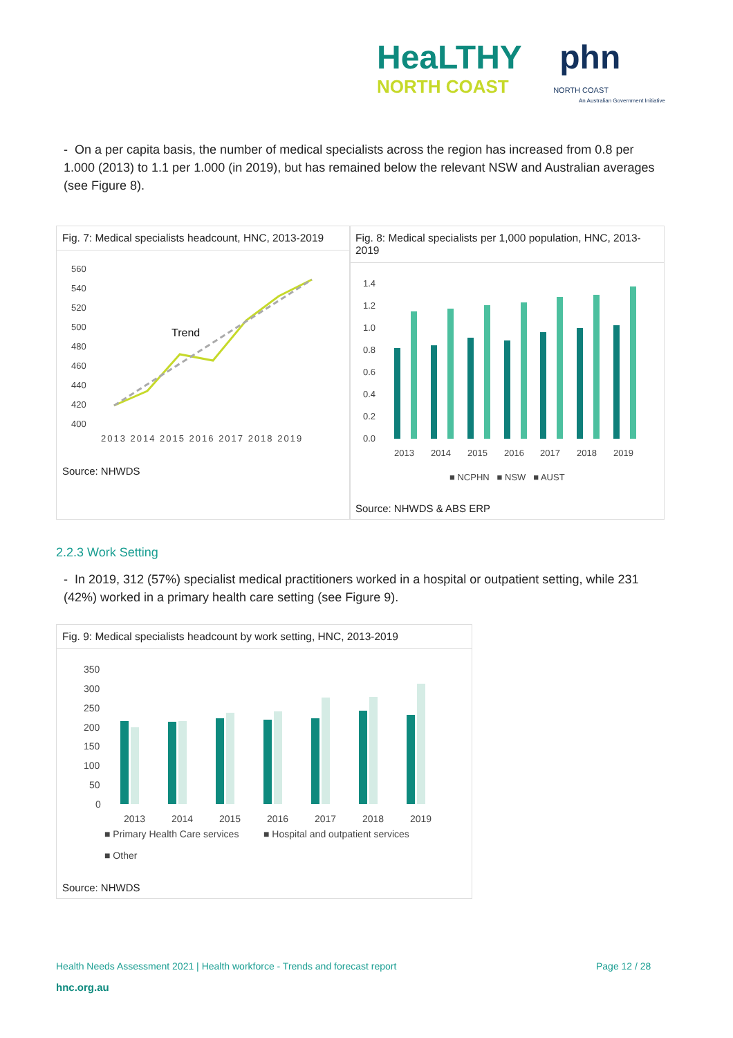HeaLTHY phn
NORTH COAST NORTH COAST
An Australian Government Initiative
- On a per capita basis, the number of medical specialists across the region has increased from 0.8 per 1.000 (2013) to 1.1 per 1.000 (in 2019), but has remained below the relevant NSW and Australian averages (see Figure 8).
Fig. 7: Medical specialists headcount, HNC, 2013-2019
560
540
520
500
480
460
440
420
400
2013 2014 2015 2016 2017 2018 2019
Trend
Source: NHWDS
Fig. 8: Medical specialists per 1,000 population, HNC, 2013-2019
1.4
1.2
1.0
0.8
0.6
0.4
0.2
0.0
2013
2014
2015
2016
2017
2018
2019
■ NCPHN ■ NSW ■ AUST
Source: NHWDS & ABS ERP
2.2.3 Work Setting
- In 2019, 312 (57%) specialist medical practitioners worked in a hospital or outpatient setting, while 231 (42%) worked in a primary health care setting (see Figure 9).
Fig. 9: Medical specialists headcount by work setting, HNC, 2013-2019
350
300
250
200
150
100
50
0
2013
2014
2015
2016
2017
2018
2019
■ Primary Health Care services
■ Hospital and outpatient services
■ Other
Source: NHWDS
Health Needs Assessment 2021 | Health workforce - Trends and forecast report
Page 12 / 28
hnc.org.au